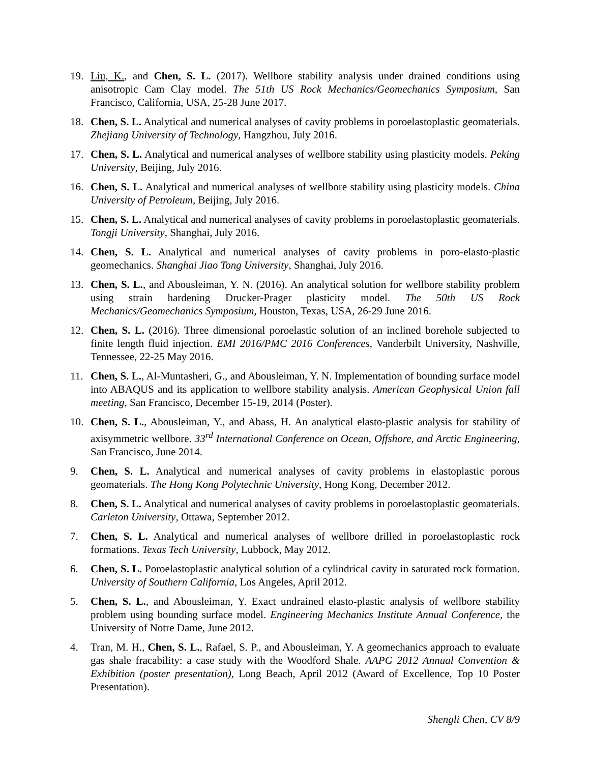19. Liu, K., and Chen, S. L. (2017). Wellbore stability analysis under drained conditions using anisotropic Cam Clay model. The 51th US Rock Mechanics/Geomechanics Symposium, San Francisco, California, USA, 25-28 June 2017.
18. Chen, S. L. Analytical and numerical analyses of cavity problems in poroelastoplastic geomaterials. Zhejiang University of Technology, Hangzhou, July 2016.
17. Chen, S. L. Analytical and numerical analyses of wellbore stability using plasticity models. Peking University, Beijing, July 2016.
16. Chen, S. L. Analytical and numerical analyses of wellbore stability using plasticity models. China University of Petroleum, Beijing, July 2016.
15. Chen, S. L. Analytical and numerical analyses of cavity problems in poroelastoplastic geomaterials. Tongji University, Shanghai, July 2016.
14. Chen, S. L. Analytical and numerical analyses of cavity problems in poro-elasto-plastic geomechanics. Shanghai Jiao Tong University, Shanghai, July 2016.
13. Chen, S. L., and Abousleiman, Y. N. (2016). An analytical solution for wellbore stability problem using strain hardening Drucker-Prager plasticity model. The 50th US Rock Mechanics/Geomechanics Symposium, Houston, Texas, USA, 26-29 June 2016.
12. Chen, S. L. (2016). Three dimensional poroelastic solution of an inclined borehole subjected to finite length fluid injection. EMI 2016/PMC 2016 Conferences, Vanderbilt University, Nashville, Tennessee, 22-25 May 2016.
11. Chen, S. L., Al-Muntasheri, G., and Abousleiman, Y. N. Implementation of bounding surface model into ABAQUS and its application to wellbore stability analysis. American Geophysical Union fall meeting, San Francisco, December 15-19, 2014 (Poster).
10. Chen, S. L., Abousleiman, Y., and Abass, H. An analytical elasto-plastic analysis for stability of axisymmetric wellbore. 33<sup>rd</sup> International Conference on Ocean, Offshore, and Arctic Engineering, San Francisco, June 2014.
9. Chen, S. L. Analytical and numerical analyses of cavity problems in elastoplastic porous geomaterials. The Hong Kong Polytechnic University, Hong Kong, December 2012.
8. Chen, S. L. Analytical and numerical analyses of cavity problems in poroelastoplastic geomaterials. Carleton University, Ottawa, September 2012.
7. Chen, S. L. Analytical and numerical analyses of wellbore drilled in poroelastoplastic rock formations. Texas Tech University, Lubbock, May 2012.
6. Chen, S. L. Poroelastoplastic analytical solution of a cylindrical cavity in saturated rock formation. University of Southern California, Los Angeles, April 2012.
5. Chen, S. L., and Abousleiman, Y. Exact undrained elasto-plastic analysis of wellbore stability problem using bounding surface model. Engineering Mechanics Institute Annual Conference, the University of Notre Dame, June 2012.
4. Tran, M. H., Chen, S. L., Rafael, S. P., and Abousleiman, Y. A geomechanics approach to evaluate gas shale fracability: a case study with the Woodford Shale. AAPG 2012 Annual Convention & Exhibition (poster presentation), Long Beach, April 2012 (Award of Excellence, Top 10 Poster Presentation).
Shengli Chen, CV 8/9